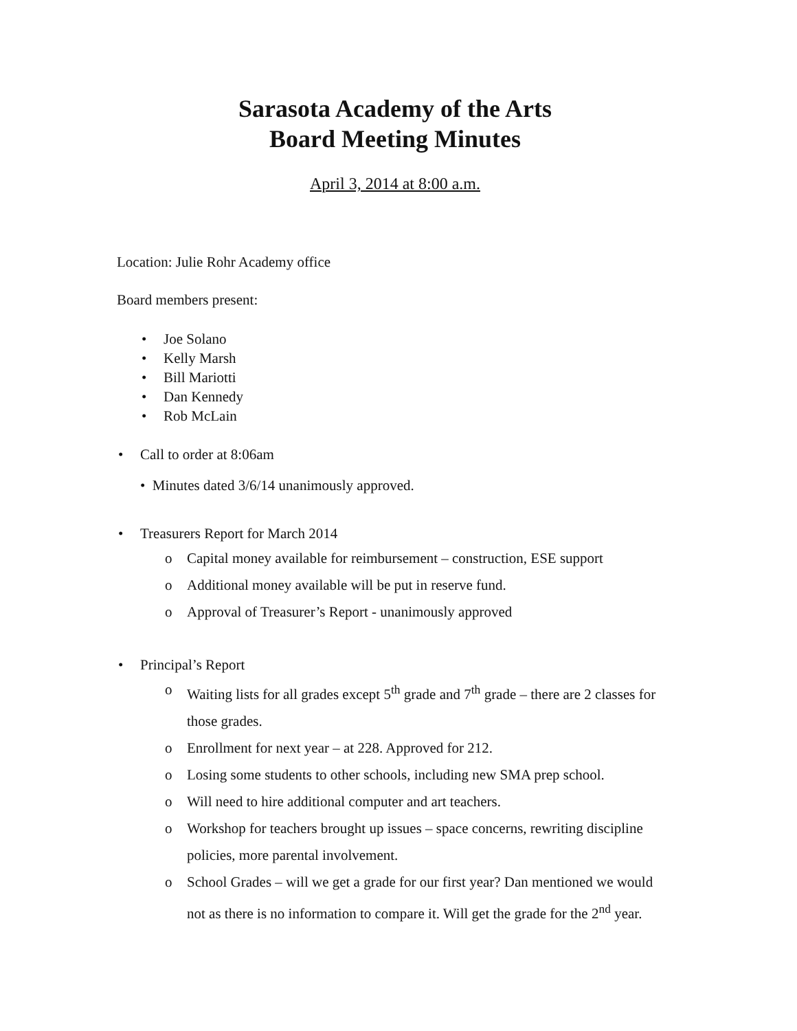Sarasota Academy of the Arts
Board Meeting Minutes
April 3, 2014 at 8:00 a.m.
Location: Julie Rohr Academy office
Board members present:
• Joe Solano
• Kelly Marsh
• Bill Mariotti
• Dan Kennedy
• Rob McLain
• Call to order at 8:06am
• Minutes dated 3/6/14 unanimously approved.
• Treasurers Report for March 2014
o Capital money available for reimbursement – construction, ESE support
o Additional money available will be put in reserve fund.
o Approval of Treasurer’s Report - unanimously approved
• Principal’s Report
o Waiting lists for all grades except 5<sup>th</sup> grade and 7<sup>th</sup> grade – there are 2 classes for those grades.
o Enrollment for next year – at 228. Approved for 212.
o Losing some students to other schools, including new SMA prep school.
o Will need to hire additional computer and art teachers.
o Workshop for teachers brought up issues – space concerns, rewriting discipline policies, more parental involvement.
o School Grades – will we get a grade for our first year? Dan mentioned we would not as there is no information to compare it. Will get the grade for the 2<sup>nd</sup> year.